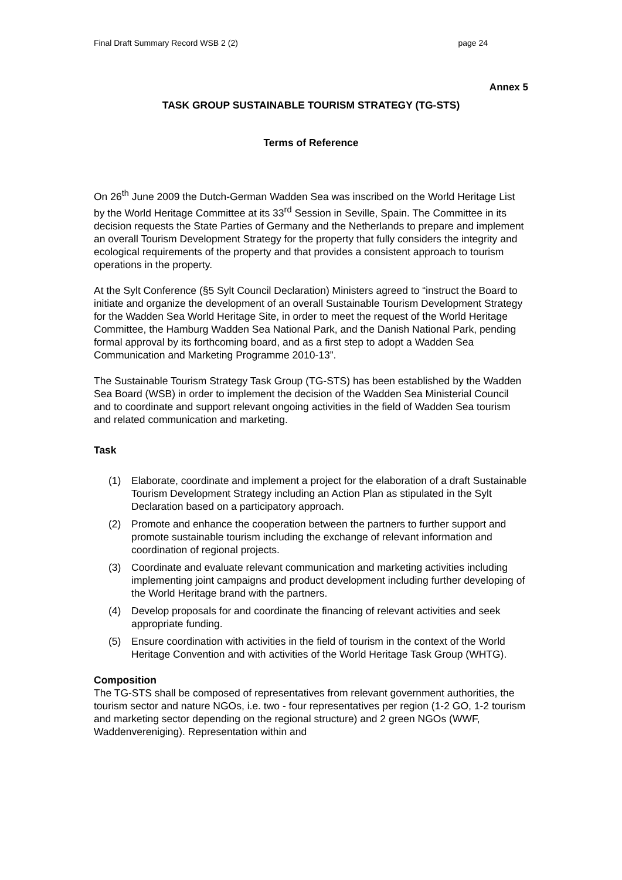Final Draft Summary Record WSB 2 (2) page 24
Annex 5
TASK GROUP SUSTAINABLE TOURISM STRATEGY (TG-STS)
Terms of Reference
On 26<sup>th</sup> June 2009 the Dutch-German Wadden Sea was inscribed on the World Heritage List by the World Heritage Committee at its 33<sup>rd</sup> Session in Seville, Spain. The Committee in its decision requests the State Parties of Germany and the Netherlands to prepare and implement an overall Tourism Development Strategy for the property that fully considers the integrity and ecological requirements of the property and that provides a consistent approach to tourism operations in the property.
At the Sylt Conference (§5 Sylt Council Declaration) Ministers agreed to “instruct the Board to initiate and organize the development of an overall Sustainable Tourism Development Strategy for the Wadden Sea World Heritage Site, in order to meet the request of the World Heritage Committee, the Hamburg Wadden Sea National Park, and the Danish National Park, pending formal approval by its forthcoming board, and as a first step to adopt a Wadden Sea Communication and Marketing Programme 2010-13”.
The Sustainable Tourism Strategy Task Group (TG-STS) has been established by the Wadden Sea Board (WSB) in order to implement the decision of the Wadden Sea Ministerial Council and to coordinate and support relevant ongoing activities in the field of Wadden Sea tourism and related communication and marketing.
Task
(1) Elaborate, coordinate and implement a project for the elaboration of a draft Sustainable Tourism Development Strategy including an Action Plan as stipulated in the Sylt Declaration based on a participatory approach.
(2) Promote and enhance the cooperation between the partners to further support and promote sustainable tourism including the exchange of relevant information and coordination of regional projects.
(3) Coordinate and evaluate relevant communication and marketing activities including implementing joint campaigns and product development including further developing of the World Heritage brand with the partners.
(4) Develop proposals for and coordinate the financing of relevant activities and seek appropriate funding.
(5) Ensure coordination with activities in the field of tourism in the context of the World Heritage Convention and with activities of the World Heritage Task Group (WHTG).
Composition
The TG-STS shall be composed of representatives from relevant government authorities, the tourism sector and nature NGOs, i.e. two - four representatives per region (1-2 GO, 1-2 tourism and marketing sector depending on the regional structure) and 2 green NGOs (WWF, Waddenvereniging). Representation within and